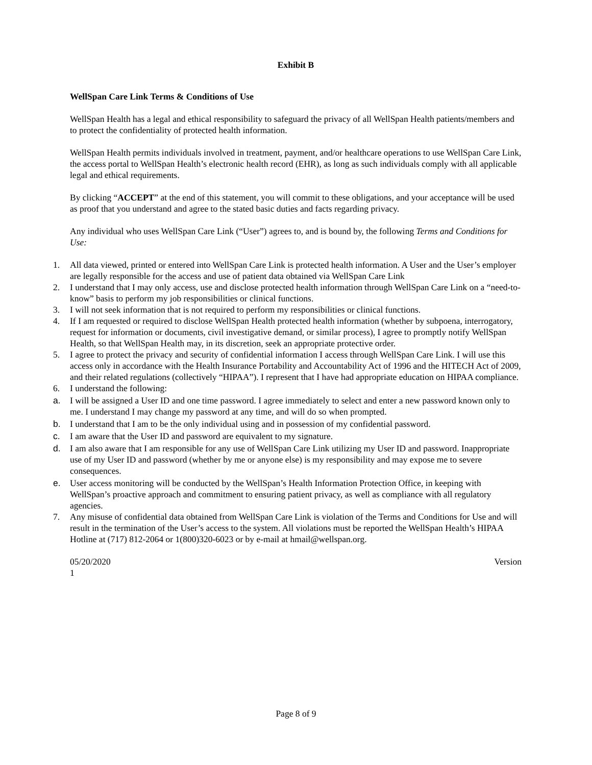Exhibit B
WellSpan Care Link Terms & Conditions of Use
WellSpan Health has a legal and ethical responsibility to safeguard the privacy of all WellSpan Health patients/members and to protect the confidentiality of protected health information.
WellSpan Health permits individuals involved in treatment, payment, and/or healthcare operations to use WellSpan Care Link, the access portal to WellSpan Health’s electronic health record (EHR), as long as such individuals comply with all applicable legal and ethical requirements.
By clicking “ACCEPT” at the end of this statement, you will commit to these obligations, and your acceptance will be used as proof that you understand and agree to the stated basic duties and facts regarding privacy.
Any individual who uses WellSpan Care Link (“User”) agrees to, and is bound by, the following Terms and Conditions for Use:
1. All data viewed, printed or entered into WellSpan Care Link is protected health information. A User and the User’s employer are legally responsible for the access and use of patient data obtained via WellSpan Care Link
2. I understand that I may only access, use and disclose protected health information through WellSpan Care Link on a “need-to-know” basis to perform my job responsibilities or clinical functions.
3. I will not seek information that is not required to perform my responsibilities or clinical functions.
4. If I am requested or required to disclose WellSpan Health protected health information (whether by subpoena, interrogatory, request for information or documents, civil investigative demand, or similar process), I agree to promptly notify WellSpan Health, so that WellSpan Health may, in its discretion, seek an appropriate protective order.
5. I agree to protect the privacy and security of confidential information I access through WellSpan Care Link. I will use this access only in accordance with the Health Insurance Portability and Accountability Act of 1996 and the HITECH Act of 2009, and their related regulations (collectively “HIPAA”). I represent that I have had appropriate education on HIPAA compliance.
6. I understand the following:
a. I will be assigned a User ID and one time password. I agree immediately to select and enter a new password known only to me. I understand I may change my password at any time, and will do so when prompted.
b. I understand that I am to be the only individual using and in possession of my confidential password.
c. I am aware that the User ID and password are equivalent to my signature.
d. I am also aware that I am responsible for any use of WellSpan Care Link utilizing my User ID and password. Inappropriate use of my User ID and password (whether by me or anyone else) is my responsibility and may expose me to severe consequences.
e. User access monitoring will be conducted by the WellSpan’s Health Information Protection Office, in keeping with WellSpan’s proactive approach and commitment to ensuring patient privacy, as well as compliance with all regulatory agencies.
7. Any misuse of confidential data obtained from WellSpan Care Link is violation of the Terms and Conditions for Use and will result in the termination of the User’s access to the system. All violations must be reported the WellSpan Health’s HIPAA Hotline at (717) 812-2064 or 1(800)320-6023 or by e-mail at hmail@wellspan.org.
05/20/2020 Version
1
Page 8 of 9